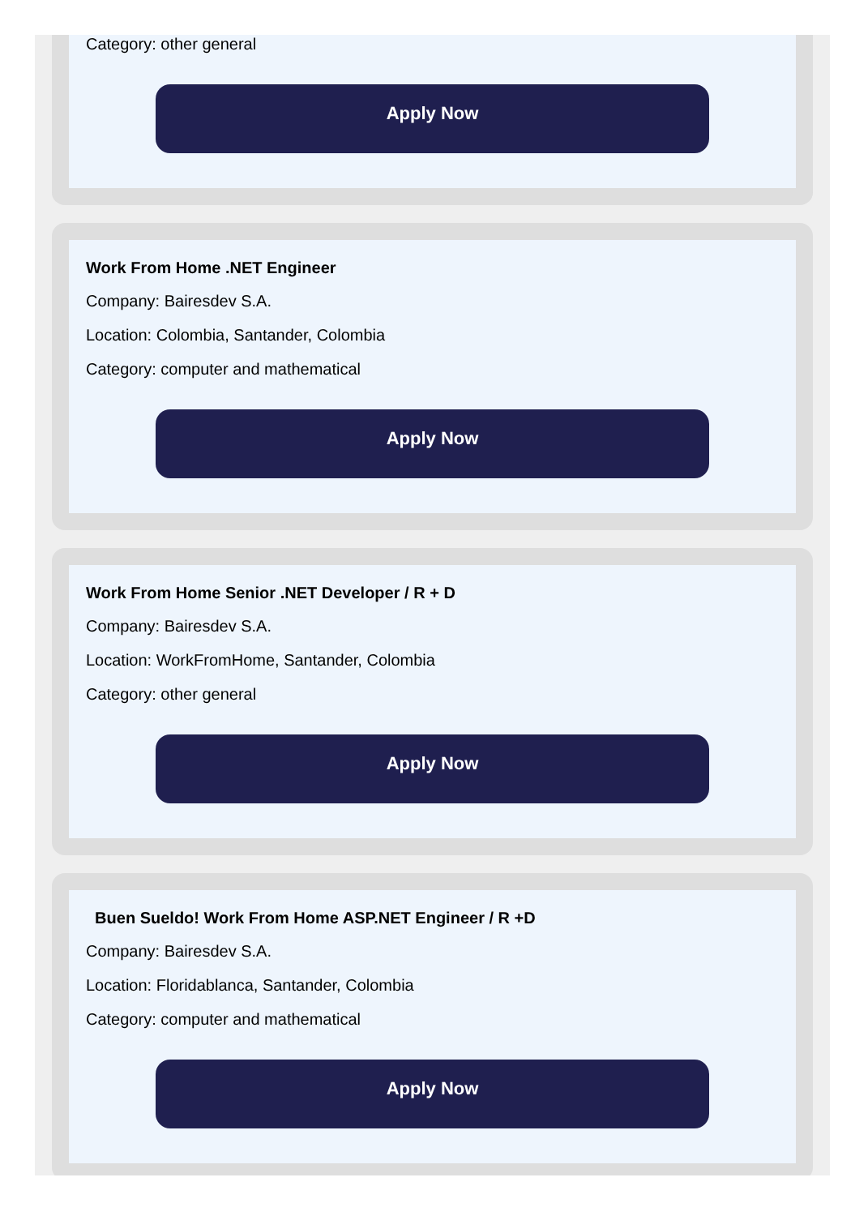Category: other general
Apply Now
Work From Home .NET Engineer
Company: Bairesdev S.A.
Location: Colombia, Santander, Colombia
Category: computer and mathematical
Apply Now
Work From Home Senior .NET Developer / R + D
Company: Bairesdev S.A.
Location: WorkFromHome, Santander, Colombia
Category: other general
Apply Now
Buen Sueldo! Work From Home ASP.NET Engineer / R +D
Company: Bairesdev S.A.
Location: Floridablanca, Santander, Colombia
Category: computer and mathematical
Apply Now